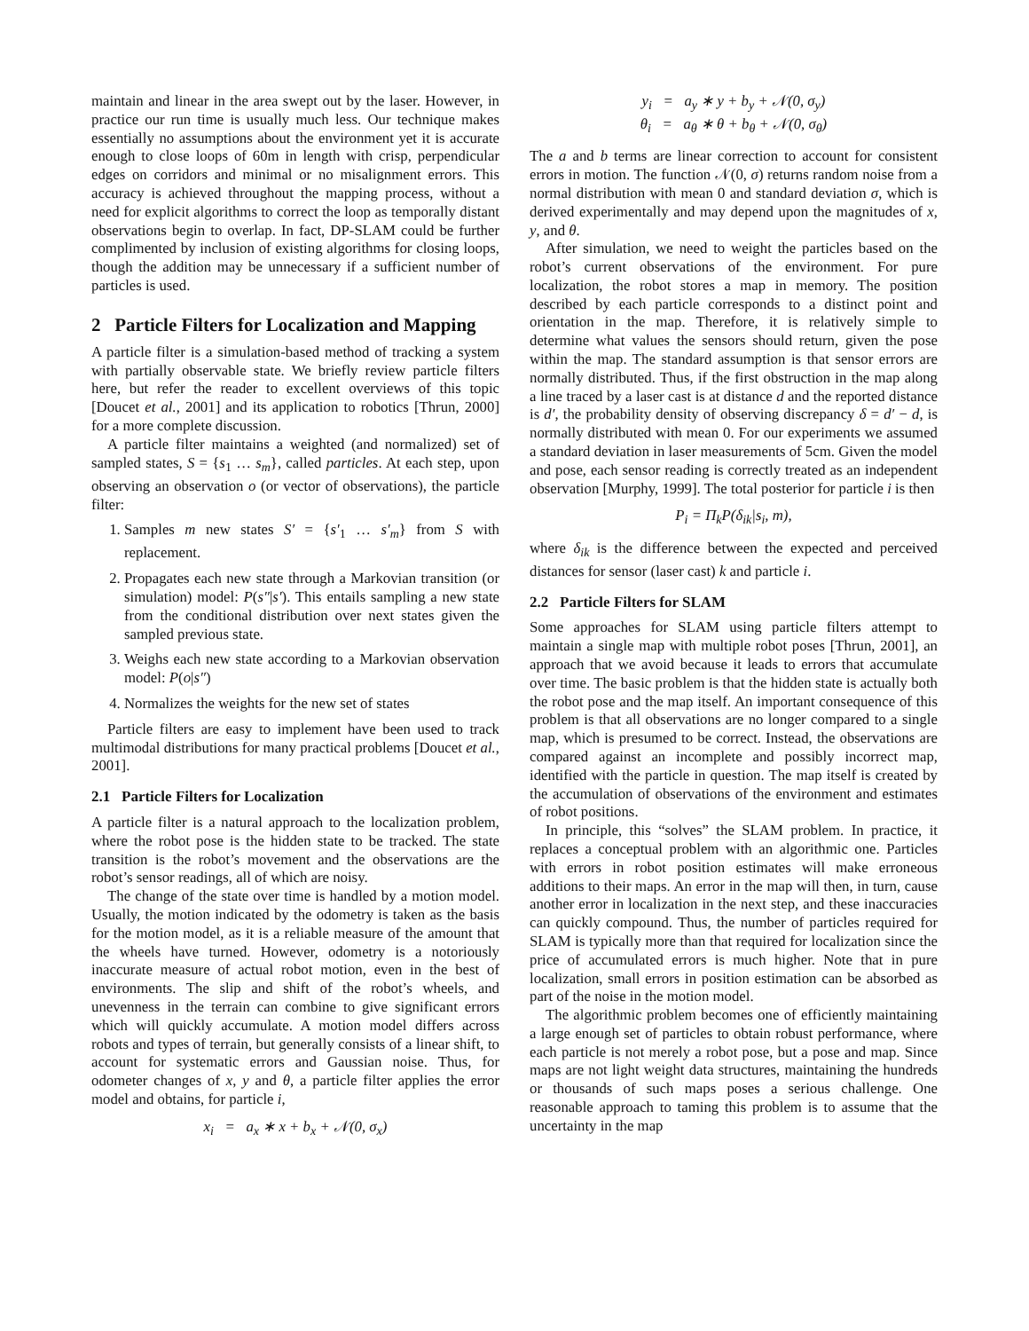maintain and linear in the area swept out by the laser. However, in practice our run time is usually much less. Our technique makes essentially no assumptions about the environment yet it is accurate enough to close loops of 60m in length with crisp, perpendicular edges on corridors and minimal or no misalignment errors. This accuracy is achieved throughout the mapping process, without a need for explicit algorithms to correct the loop as temporally distant observations begin to overlap. In fact, DP-SLAM could be further complimented by inclusion of existing algorithms for closing loops, though the addition may be unnecessary if a sufficient number of particles is used.
2 Particle Filters for Localization and Mapping
A particle filter is a simulation-based method of tracking a system with partially observable state. We briefly review particle filters here, but refer the reader to excellent overviews of this topic [Doucet et al., 2001] and its application to robotics [Thrun, 2000] for a more complete discussion.
A particle filter maintains a weighted (and normalized) set of sampled states, S = {s<sub>1</sub> … s<sub>m</sub>}, called particles. At each step, upon observing an observation o (or vector of observations), the particle filter:
1. Samples m new states S′ = {s′<sub>1</sub> … s′<sub>m</sub>} from S with replacement.
2. Propagates each new state through a Markovian transition (or simulation) model: P(s″|s′). This entails sampling a new state from the conditional distribution over next states given the sampled previous state.
3. Weighs each new state according to a Markovian observation model: P(o|s″)
4. Normalizes the weights for the new set of states
Particle filters are easy to implement have been used to track multimodal distributions for many practical problems [Doucet et al., 2001].
2.1 Particle Filters for Localization
A particle filter is a natural approach to the localization problem, where the robot pose is the hidden state to be tracked. The state transition is the robot’s movement and the observations are the robot’s sensor readings, all of which are noisy.
The change of the state over time is handled by a motion model. Usually, the motion indicated by the odometry is taken as the basis for the motion model, as it is a reliable measure of the amount that the wheels have turned. However, odometry is a notoriously inaccurate measure of actual robot motion, even in the best of environments. The slip and shift of the robot’s wheels, and unevenness in the terrain can combine to give significant errors which will quickly accumulate. A motion model differs across robots and types of terrain, but generally consists of a linear shift, to account for systematic errors and Gaussian noise. Thus, for odometer changes of x, y and θ, a particle filter applies the error model and obtains, for particle i,
x<sub>i</sub> = a<sub>x</sub> ∗ x + b<sub>x</sub> + 𝒩(0, σ<sub>x</sub>)
y<sub>i</sub> = a<sub>y</sub> ∗ y + b<sub>y</sub> + 𝒩(0, σ<sub>y</sub>)
θ<sub>i</sub> = a<sub>θ</sub> ∗ θ + b<sub>θ</sub> + 𝒩(0, σ<sub>θ</sub>)
The a and b terms are linear correction to account for consistent errors in motion. The function 𝒩(0, σ) returns random noise from a normal distribution with mean 0 and standard deviation σ, which is derived experimentally and may depend upon the magnitudes of x, y, and θ.
After simulation, we need to weight the particles based on the robot’s current observations of the environment. For pure localization, the robot stores a map in memory. The position described by each particle corresponds to a distinct point and orientation in the map. Therefore, it is relatively simple to determine what values the sensors should return, given the pose within the map. The standard assumption is that sensor errors are normally distributed. Thus, if the first obstruction in the map along a line traced by a laser cast is at distance d and the reported distance is d′, the probability density of observing discrepancy δ = d′ − d, is normally distributed with mean 0. For our experiments we assumed a standard deviation in laser measurements of 5cm. Given the model and pose, each sensor reading is correctly treated as an independent observation [Murphy, 1999]. The total posterior for particle i is then
P<sub>i</sub> = Π<sub>k</sub>P(δ<sub>ik</sub>|s<sub>i</sub>, m),
where δ<sub>ik</sub> is the difference between the expected and perceived distances for sensor (laser cast) k and particle i.
2.2 Particle Filters for SLAM
Some approaches for SLAM using particle filters attempt to maintain a single map with multiple robot poses [Thrun, 2001], an approach that we avoid because it leads to errors that accumulate over time. The basic problem is that the hidden state is actually both the robot pose and the map itself. An important consequence of this problem is that all observations are no longer compared to a single map, which is presumed to be correct. Instead, the observations are compared against an incomplete and possibly incorrect map, identified with the particle in question. The map itself is created by the accumulation of observations of the environment and estimates of robot positions.
In principle, this “solves” the SLAM problem. In practice, it replaces a conceptual problem with an algorithmic one. Particles with errors in robot position estimates will make erroneous additions to their maps. An error in the map will then, in turn, cause another error in localization in the next step, and these inaccuracies can quickly compound. Thus, the number of particles required for SLAM is typically more than that required for localization since the price of accumulated errors is much higher. Note that in pure localization, small errors in position estimation can be absorbed as part of the noise in the motion model.
The algorithmic problem becomes one of efficiently maintaining a large enough set of particles to obtain robust performance, where each particle is not merely a robot pose, but a pose and map. Since maps are not light weight data structures, maintaining the hundreds or thousands of such maps poses a serious challenge. One reasonable approach to taming this problem is to assume that the uncertainty in the map